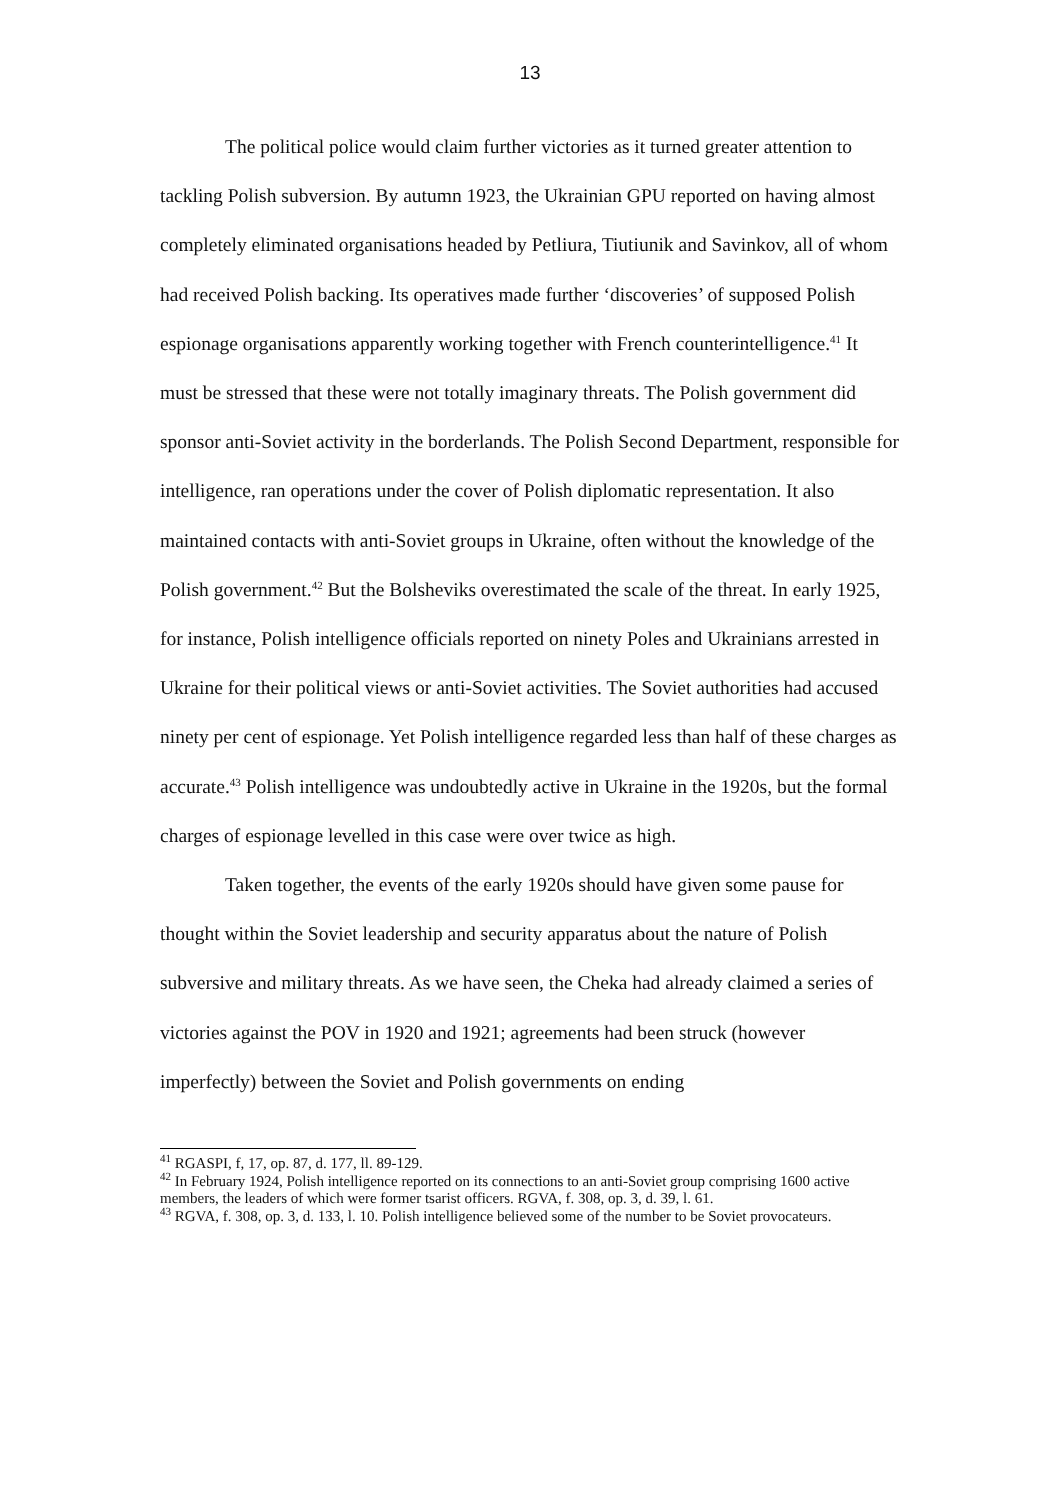13
The political police would claim further victories as it turned greater attention to tackling Polish subversion. By autumn 1923, the Ukrainian GPU reported on having almost completely eliminated organisations headed by Petliura, Tiutiunik and Savinkov, all of whom had received Polish backing. Its operatives made further ‘discoveries’ of supposed Polish espionage organisations apparently working together with French counterintelligence.<sup>41</sup> It must be stressed that these were not totally imaginary threats. The Polish government did sponsor anti-Soviet activity in the borderlands. The Polish Second Department, responsible for intelligence, ran operations under the cover of Polish diplomatic representation. It also maintained contacts with anti-Soviet groups in Ukraine, often without the knowledge of the Polish government.<sup>42</sup> But the Bolsheviks overestimated the scale of the threat. In early 1925, for instance, Polish intelligence officials reported on ninety Poles and Ukrainians arrested in Ukraine for their political views or anti-Soviet activities. The Soviet authorities had accused ninety per cent of espionage. Yet Polish intelligence regarded less than half of these charges as accurate.<sup>43</sup> Polish intelligence was undoubtedly active in Ukraine in the 1920s, but the formal charges of espionage levelled in this case were over twice as high.
Taken together, the events of the early 1920s should have given some pause for thought within the Soviet leadership and security apparatus about the nature of Polish subversive and military threats. As we have seen, the Cheka had already claimed a series of victories against the POV in 1920 and 1921; agreements had been struck (however imperfectly) between the Soviet and Polish governments on ending
<sup>41</sup> RGASPI, f, 17, op. 87, d. 177, ll. 89-129.
<sup>42</sup> In February 1924, Polish intelligence reported on its connections to an anti-Soviet group comprising 1600 active members, the leaders of which were former tsarist officers. RGVA, f. 308, op. 3, d. 39, l. 61.
<sup>43</sup> RGVA, f. 308, op. 3, d. 133, l. 10. Polish intelligence believed some of the number to be Soviet provocateurs.